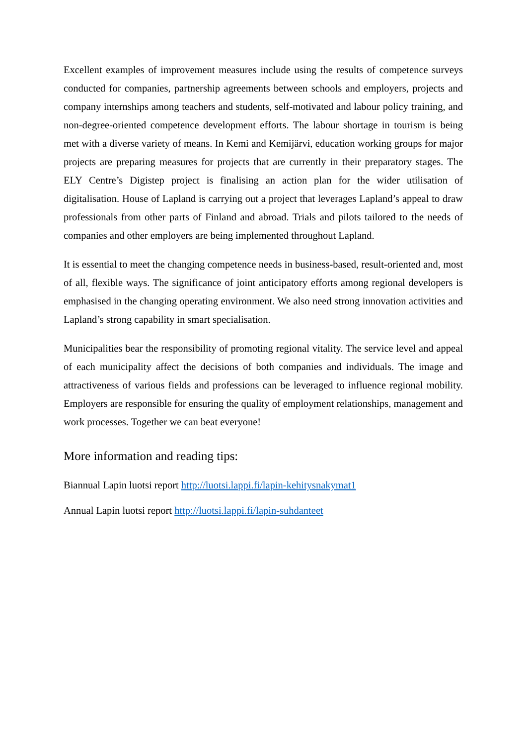Excellent examples of improvement measures include using the results of competence surveys conducted for companies, partnership agreements between schools and employers, projects and company internships among teachers and students, self-motivated and labour policy training, and non-degree-oriented competence development efforts. The labour shortage in tourism is being met with a diverse variety of means. In Kemi and Kemijärvi, education working groups for major projects are preparing measures for projects that are currently in their preparatory stages. The ELY Centre’s Digistep project is finalising an action plan for the wider utilisation of digitalisation. House of Lapland is carrying out a project that leverages Lapland’s appeal to draw professionals from other parts of Finland and abroad. Trials and pilots tailored to the needs of companies and other employers are being implemented throughout Lapland.
It is essential to meet the changing competence needs in business-based, result-oriented and, most of all, flexible ways. The significance of joint anticipatory efforts among regional developers is emphasised in the changing operating environment. We also need strong innovation activities and Lapland’s strong capability in smart specialisation.
Municipalities bear the responsibility of promoting regional vitality. The service level and appeal of each municipality affect the decisions of both companies and individuals. The image and attractiveness of various fields and professions can be leveraged to influence regional mobility. Employers are responsible for ensuring the quality of employment relationships, management and work processes. Together we can beat everyone!
More information and reading tips:
Biannual Lapin luotsi report http://luotsi.lappi.fi/lapin-kehitysnakymat1
Annual Lapin luotsi report http://luotsi.lappi.fi/lapin-suhdanteet